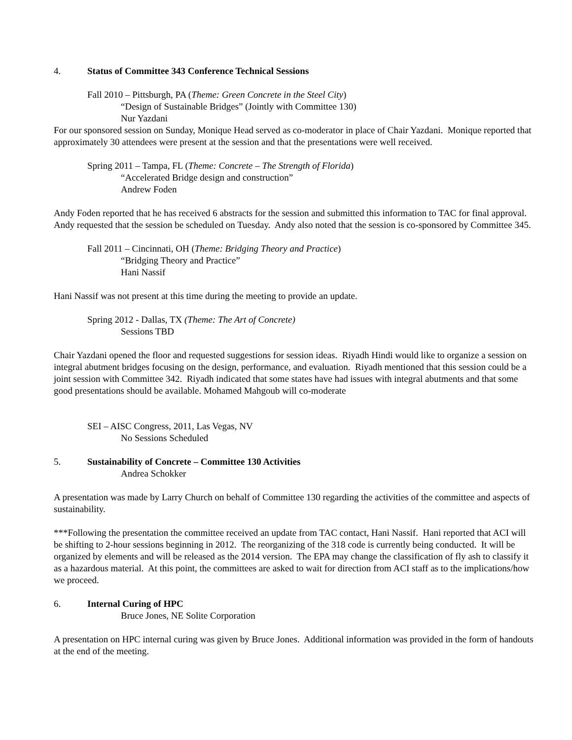4. Status of Committee 343 Conference Technical Sessions
Fall 2010 – Pittsburgh, PA (Theme: Green Concrete in the Steel City)
“Design of Sustainable Bridges” (Jointly with Committee 130)
Nur Yazdani
For our sponsored session on Sunday, Monique Head served as co-moderator in place of Chair Yazdani. Monique reported that approximately 30 attendees were present at the session and that the presentations were well received.
Spring 2011 – Tampa, FL (Theme: Concrete – The Strength of Florida)
“Accelerated Bridge design and construction”
Andrew Foden
Andy Foden reported that he has received 6 abstracts for the session and submitted this information to TAC for final approval. Andy requested that the session be scheduled on Tuesday. Andy also noted that the session is co-sponsored by Committee 345.
Fall 2011 – Cincinnati, OH (Theme: Bridging Theory and Practice)
“Bridging Theory and Practice”
Hani Nassif
Hani Nassif was not present at this time during the meeting to provide an update.
Spring 2012 - Dallas, TX (Theme: The Art of Concrete)
Sessions TBD
Chair Yazdani opened the floor and requested suggestions for session ideas. Riyadh Hindi would like to organize a session on integral abutment bridges focusing on the design, performance, and evaluation. Riyadh mentioned that this session could be a joint session with Committee 342. Riyadh indicated that some states have had issues with integral abutments and that some good presentations should be available. Mohamed Mahgoub will co-moderate
SEI – AISC Congress, 2011, Las Vegas, NV
No Sessions Scheduled
5. Sustainability of Concrete – Committee 130 Activities
Andrea Schokker
A presentation was made by Larry Church on behalf of Committee 130 regarding the activities of the committee and aspects of sustainability.
***Following the presentation the committee received an update from TAC contact, Hani Nassif. Hani reported that ACI will be shifting to 2-hour sessions beginning in 2012. The reorganizing of the 318 code is currently being conducted. It will be organized by elements and will be released as the 2014 version. The EPA may change the classification of fly ash to classify it as a hazardous material. At this point, the committees are asked to wait for direction from ACI staff as to the implications/how we proceed.
6. Internal Curing of HPC
Bruce Jones, NE Solite Corporation
A presentation on HPC internal curing was given by Bruce Jones. Additional information was provided in the form of handouts at the end of the meeting.